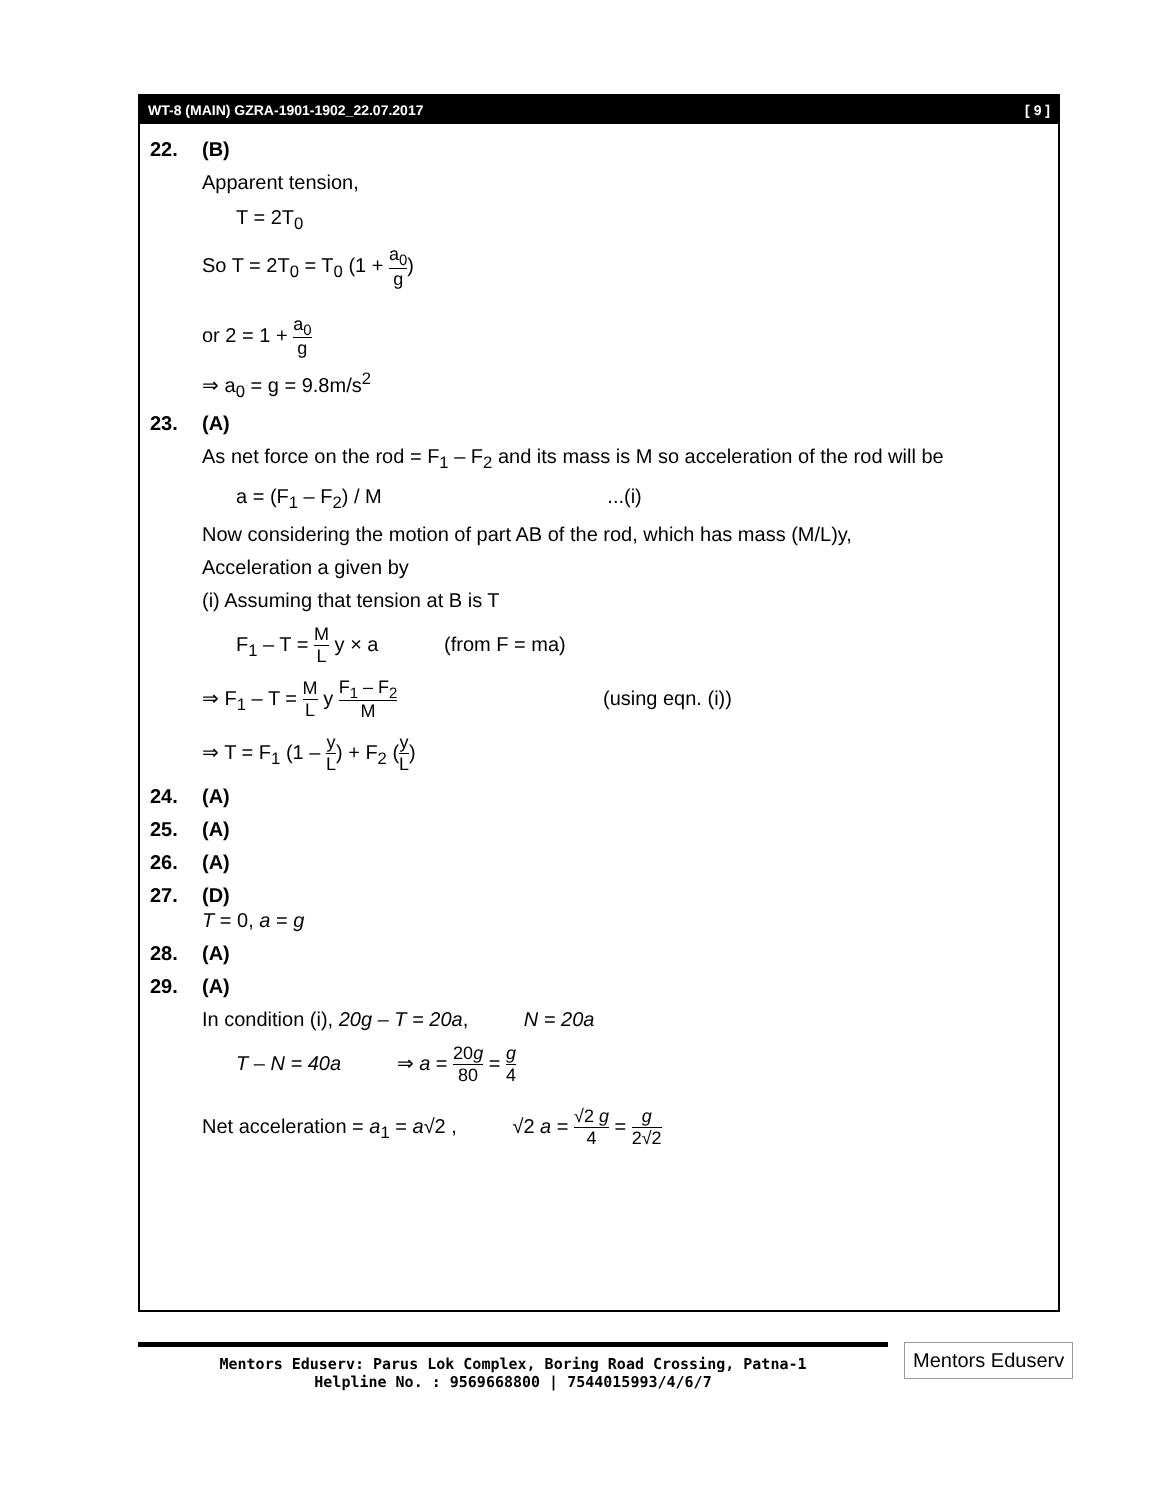WT-8 (MAIN) GZRA-1901-1902_22.07.2017 [ 9 ]
22. (B)
Apparent tension,
T = 2T<sub>0</sub>
So T = 2T<sub>0</sub> = T<sub>0</sub> (1 + a<sub>0</sub> g)
or 2 = 1 + a<sub>0</sub> g
⇒ a<sub>0</sub> = g = 9.8m/s<sup>2</sup>
23. (A)
As net force on the rod = F<sub>1</sub> – F<sub>2</sub> and its mass is M so acceleration of the rod will be
a = (F<sub>1</sub> – F<sub>2</sub>) / M ...(i)
Now considering the motion of part AB of the rod, which has mass (M/L)y,
Acceleration a given by
(i) Assuming that tension at B is T
F<sub>1</sub> – T = M L y × a (from F = ma)
⇒ F<sub>1</sub> – T = M L y F<sub>1</sub> – F<sub>2</sub> M (using eqn. (i))
⇒ T = F<sub>1</sub> (1 – y L) + F<sub>2</sub> (y L)
24. (A)
25. (A)
26. (A)
27. (D)
T = 0, a = g
28. (A)
29. (A)
In condition (i), 20g – T = 20a, N = 20a
T – N = 40a ⇒ a = 20g 80 = g 4
Net acceleration = a<sub>1</sub> = a√2 , √2 a = √2 g 4 = g 2√2
Mentors Eduserv: Parus Lok Complex, Boring Road Crossing, Patna-1
Helpline No. : 9569668800 | 7544015993/4/6/7
Mentors Eduserv